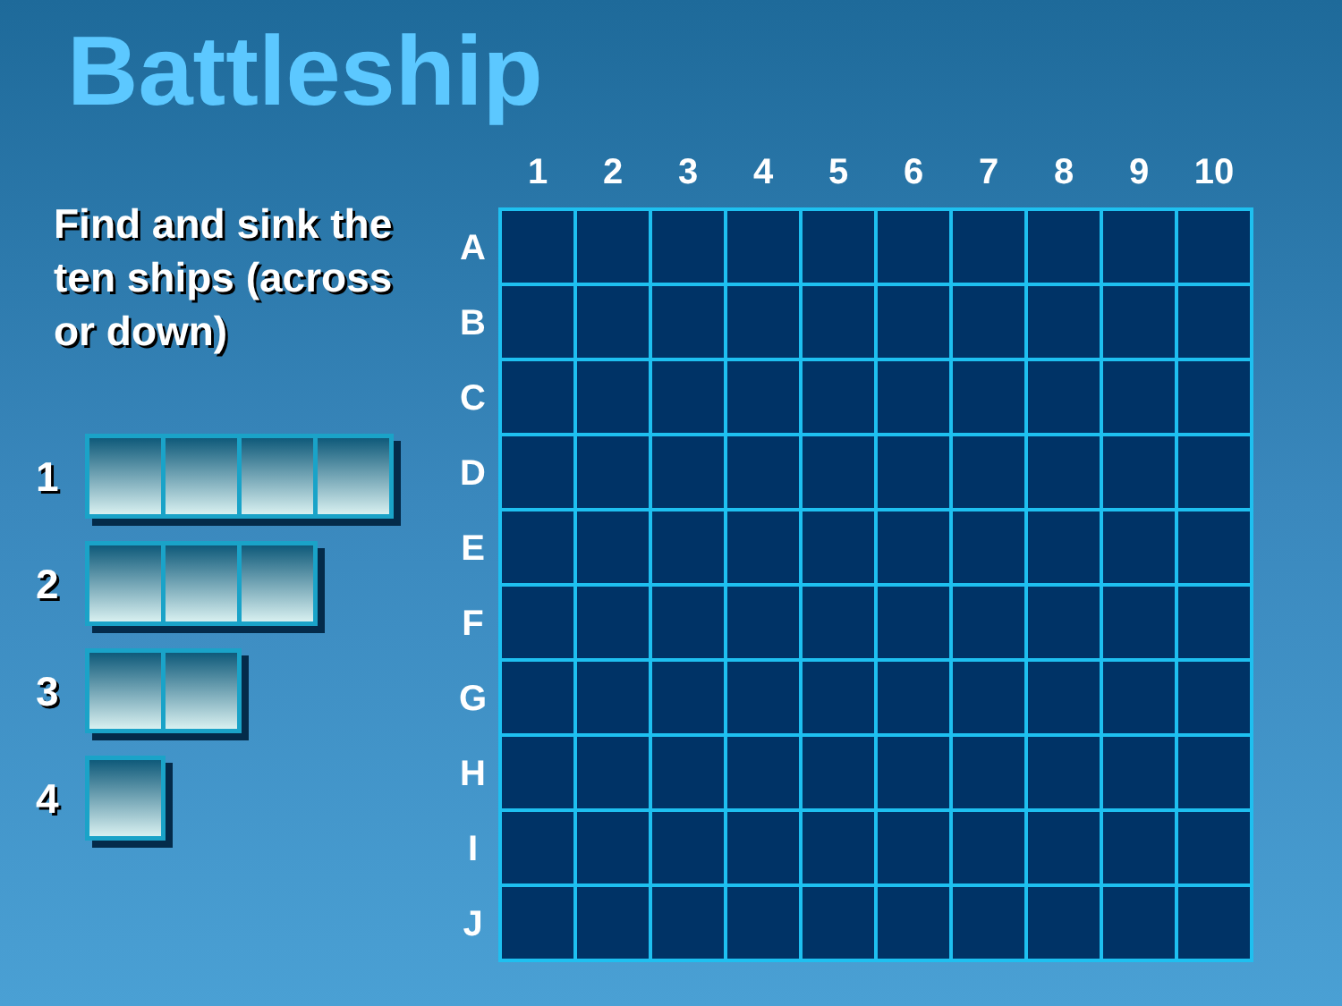Battleship
Find and sink the ten ships (across or down)
1
2
3
4
| | 1 | 2 | 3 | 4 | 5 | 6 | 7 | 8 | 9 | 10 |
| --- | --- | --- | --- | --- | --- | --- | --- | --- | --- | --- |
| A | | | | | | | | | | |
| B | | | | | | | | | | |
| C | | | | | | | | | | |
| D | | | | | | | | | | |
| E | | | | | | | | | | |
| F | | | | | | | | | | |
| G | | | | | | | | | | |
| H | | | | | | | | | | |
| I | | | | | | | | | | |
| J | | | | | | | | | | |